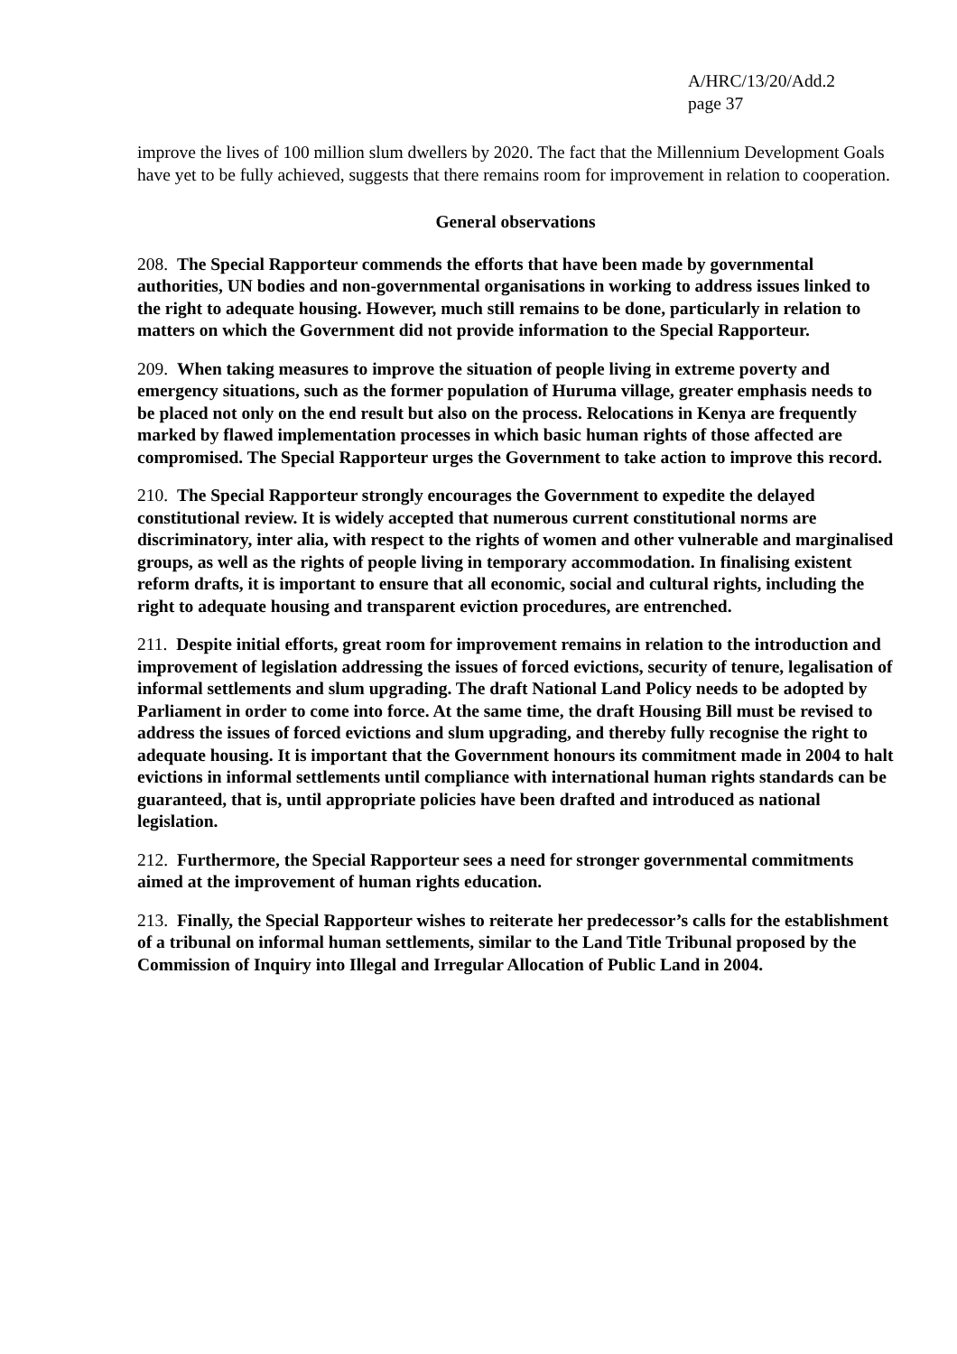A/HRC/13/20/Add.2
page 37
improve the lives of 100 million slum dwellers by 2020. The fact that the Millennium Development Goals have yet to be fully achieved, suggests that there remains room for improvement in relation to cooperation.
General observations
208. The Special Rapporteur commends the efforts that have been made by governmental authorities, UN bodies and non-governmental organisations in working to address issues linked to the right to adequate housing. However, much still remains to be done, particularly in relation to matters on which the Government did not provide information to the Special Rapporteur.
209. When taking measures to improve the situation of people living in extreme poverty and emergency situations, such as the former population of Huruma village, greater emphasis needs to be placed not only on the end result but also on the process. Relocations in Kenya are frequently marked by flawed implementation processes in which basic human rights of those affected are compromised. The Special Rapporteur urges the Government to take action to improve this record.
210. The Special Rapporteur strongly encourages the Government to expedite the delayed constitutional review. It is widely accepted that numerous current constitutional norms are discriminatory, inter alia, with respect to the rights of women and other vulnerable and marginalised groups, as well as the rights of people living in temporary accommodation. In finalising existent reform drafts, it is important to ensure that all economic, social and cultural rights, including the right to adequate housing and transparent eviction procedures, are entrenched.
211. Despite initial efforts, great room for improvement remains in relation to the introduction and improvement of legislation addressing the issues of forced evictions, security of tenure, legalisation of informal settlements and slum upgrading. The draft National Land Policy needs to be adopted by Parliament in order to come into force. At the same time, the draft Housing Bill must be revised to address the issues of forced evictions and slum upgrading, and thereby fully recognise the right to adequate housing. It is important that the Government honours its commitment made in 2004 to halt evictions in informal settlements until compliance with international human rights standards can be guaranteed, that is, until appropriate policies have been drafted and introduced as national legislation.
212. Furthermore, the Special Rapporteur sees a need for stronger governmental commitments aimed at the improvement of human rights education.
213. Finally, the Special Rapporteur wishes to reiterate her predecessor’s calls for the establishment of a tribunal on informal human settlements, similar to the Land Title Tribunal proposed by the Commission of Inquiry into Illegal and Irregular Allocation of Public Land in 2004.